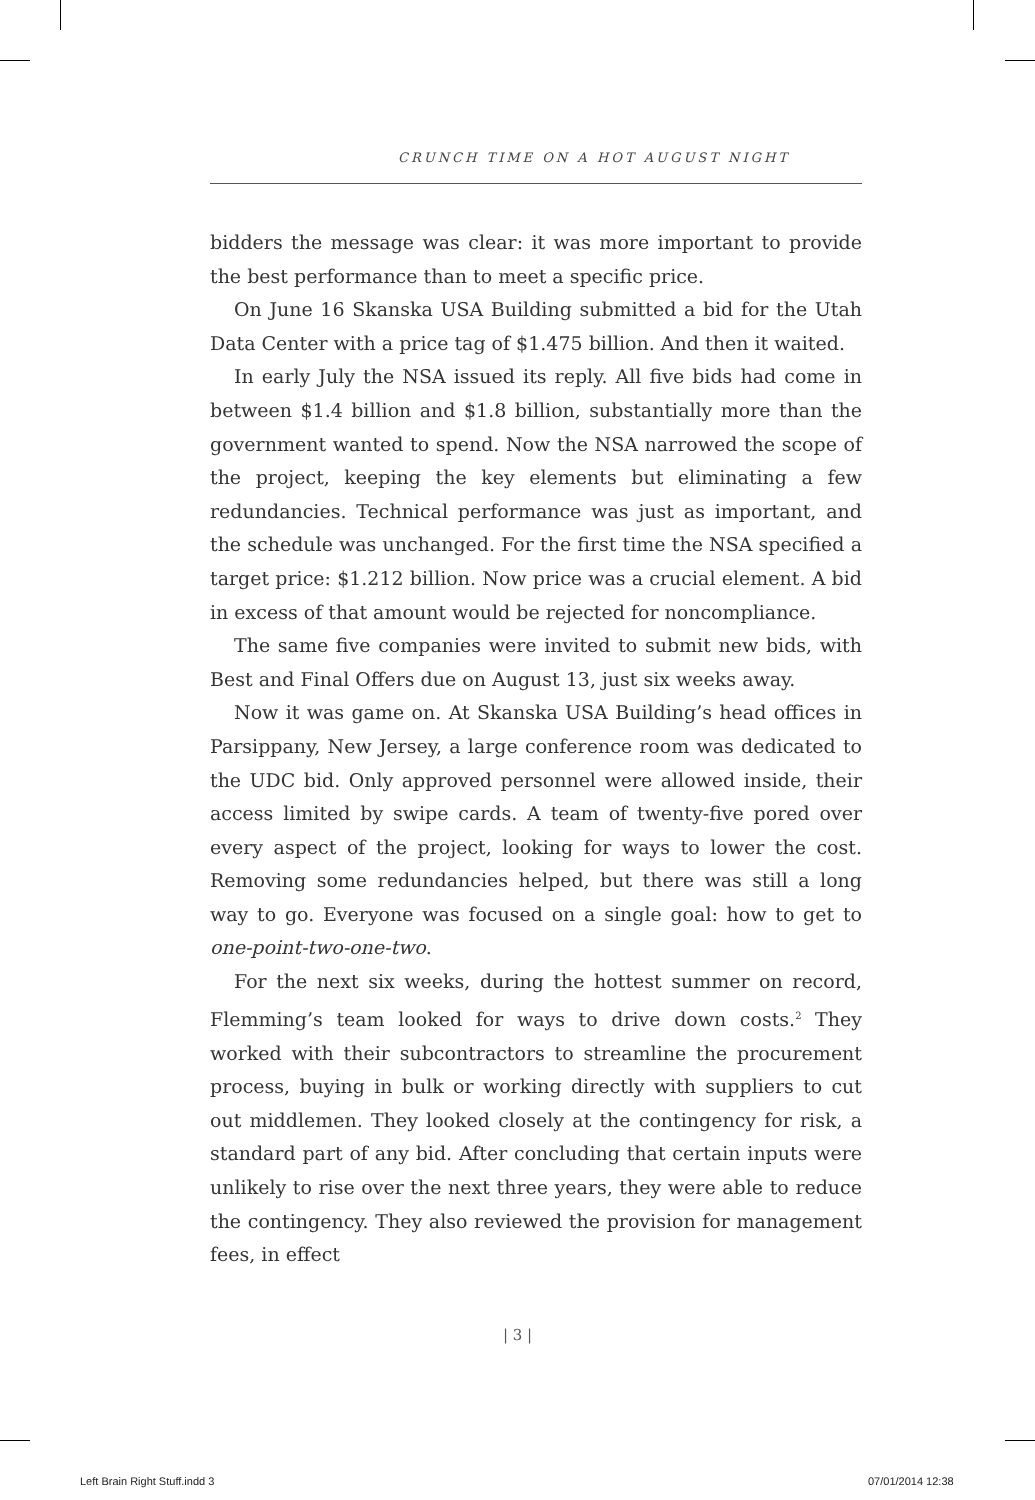CRUNCH TIME ON A HOT AUGUST NIGHT
bidders the message was clear: it was more important to provide the best performance than to meet a specific price.
On June 16 Skanska USA Building submitted a bid for the Utah Data Center with a price tag of $1.475 billion. And then it waited.
In early July the NSA issued its reply. All five bids had come in between $1.4 billion and $1.8 billion, substantially more than the government wanted to spend. Now the NSA narrowed the scope of the project, keeping the key elements but eliminating a few redundancies. Technical performance was just as important, and the schedule was unchanged. For the first time the NSA specified a target price: $1.212 billion. Now price was a crucial element. A bid in excess of that amount would be rejected for noncompliance.
The same five companies were invited to submit new bids, with Best and Final Offers due on August 13, just six weeks away.
Now it was game on. At Skanska USA Building’s head offices in Parsippany, New Jersey, a large conference room was dedicated to the UDC bid. Only approved personnel were allowed inside, their access limited by swipe cards. A team of twenty-five pored over every aspect of the project, looking for ways to lower the cost. Removing some redundancies helped, but there was still a long way to go. Everyone was focused on a single goal: how to get to one-point-two-one-two.
For the next six weeks, during the hottest summer on record, Flemming’s team looked for ways to drive down costs.<sup>2</sup> They worked with their subcontractors to streamline the procurement process, buying in bulk or working directly with suppliers to cut out middlemen. They looked closely at the contingency for risk, a standard part of any bid. After concluding that certain inputs were unlikely to rise over the next three years, they were able to reduce the contingency. They also reviewed the provision for management fees, in effect
| 3 |
Left Brain Right Stuff.indd 3 07/01/2014 12:38